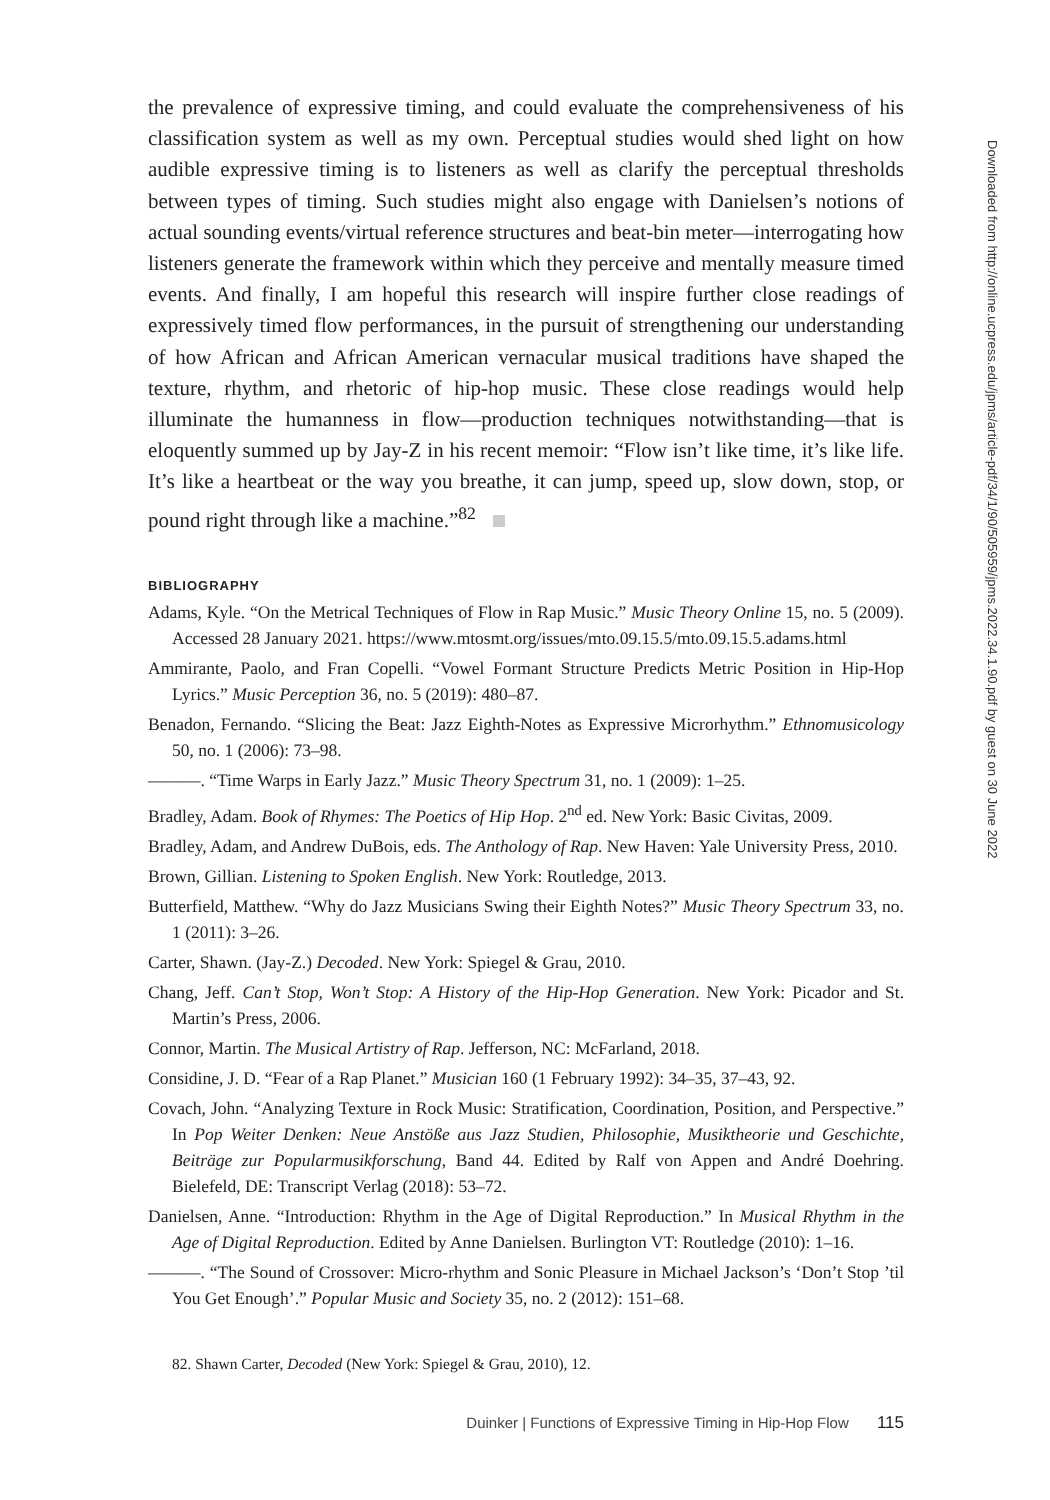the prevalence of expressive timing, and could evaluate the comprehensiveness of his classification system as well as my own. Perceptual studies would shed light on how audible expressive timing is to listeners as well as clarify the perceptual thresholds between types of timing. Such studies might also engage with Danielsen’s notions of actual sounding events/virtual reference structures and beat-bin meter—interrogating how listeners generate the framework within which they perceive and mentally measure timed events. And finally, I am hopeful this research will inspire further close readings of expressively timed flow performances, in the pursuit of strengthening our understanding of how African and African American vernacular musical traditions have shaped the texture, rhythm, and rhetoric of hip-hop music. These close readings would help illuminate the humanness in flow—production techniques notwithstanding—that is eloquently summed up by Jay-Z in his recent memoir: “Flow isn’t like time, it’s like life. It’s like a heartbeat or the way you breathe, it can jump, speed up, slow down, stop, or pound right through like a machine.”<sup>82</sup>
BIBLIOGRAPHY
Adams, Kyle. “On the Metrical Techniques of Flow in Rap Music.” Music Theory Online 15, no. 5 (2009). Accessed 28 January 2021. https://www.mtosmt.org/issues/mto.09.15.5/mto.09.15.5.adams.html
Ammirante, Paolo, and Fran Copelli. “Vowel Formant Structure Predicts Metric Position in Hip-Hop Lyrics.” Music Perception 36, no. 5 (2019): 480–87.
Benadon, Fernando. “Slicing the Beat: Jazz Eighth-Notes as Expressive Microrhythm.” Ethnomusicology 50, no. 1 (2006): 73–98.
———. “Time Warps in Early Jazz.” Music Theory Spectrum 31, no. 1 (2009): 1–25.
Bradley, Adam. Book of Rhymes: The Poetics of Hip Hop. 2<sup>nd</sup> ed. New York: Basic Civitas, 2009.
Bradley, Adam, and Andrew DuBois, eds. The Anthology of Rap. New Haven: Yale University Press, 2010.
Brown, Gillian. Listening to Spoken English. New York: Routledge, 2013.
Butterfield, Matthew. “Why do Jazz Musicians Swing their Eighth Notes?” Music Theory Spectrum 33, no. 1 (2011): 3–26.
Carter, Shawn. (Jay-Z.) Decoded. New York: Spiegel & Grau, 2010.
Chang, Jeff. Can’t Stop, Won’t Stop: A History of the Hip-Hop Generation. New York: Picador and St. Martin’s Press, 2006.
Connor, Martin. The Musical Artistry of Rap. Jefferson, NC: McFarland, 2018.
Considine, J. D. “Fear of a Rap Planet.” Musician 160 (1 February 1992): 34–35, 37–43, 92.
Covach, John. “Analyzing Texture in Rock Music: Stratification, Coordination, Position, and Perspective.” In Pop Weiter Denken: Neue Anstöße aus Jazz Studien, Philosophie, Musiktheorie und Geschichte, Beiträge zur Popularmusikforschung, Band 44. Edited by Ralf von Appen and André Doehring. Bielefeld, DE: Transcript Verlag (2018): 53–72.
Danielsen, Anne. “Introduction: Rhythm in the Age of Digital Reproduction.” In Musical Rhythm in the Age of Digital Reproduction. Edited by Anne Danielsen. Burlington VT: Routledge (2010): 1–16.
———. “The Sound of Crossover: Micro-rhythm and Sonic Pleasure in Michael Jackson’s ‘Don’t Stop ’til You Get Enough’.” Popular Music and Society 35, no. 2 (2012): 151–68.
82. Shawn Carter, Decoded (New York: Spiegel & Grau, 2010), 12.
Duinker | Functions of Expressive Timing in Hip-Hop Flow 115
Downloaded from http://online.ucpress.edu/jpms/article-pdf/34/1/90/505959/jpms.2022.34.1.90.pdf by guest on 30 June 2022